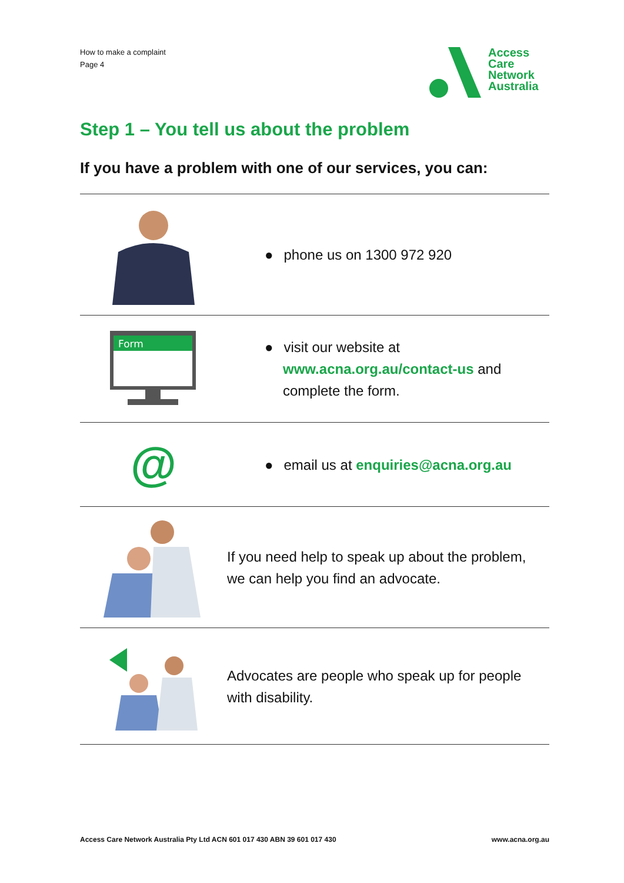How to make a complaint
Page 4
Access
Care
Network
Australia
Step 1 – You tell us about the problem
If you have a problem with one of our services, you can:
● phone us on 1300 972 920
Form
● visit our website at
www.acna.org.au/contact-us and
complete the form.
@
● email us at enquiries@acna.org.au
If you need help to speak up about the problem,
we can help you find an advocate.
Advocates are people who speak up for people
with disability.
Access Care Network Australia Pty Ltd ACN 601 017 430 ABN 39 601 017 430 www.acna.org.au